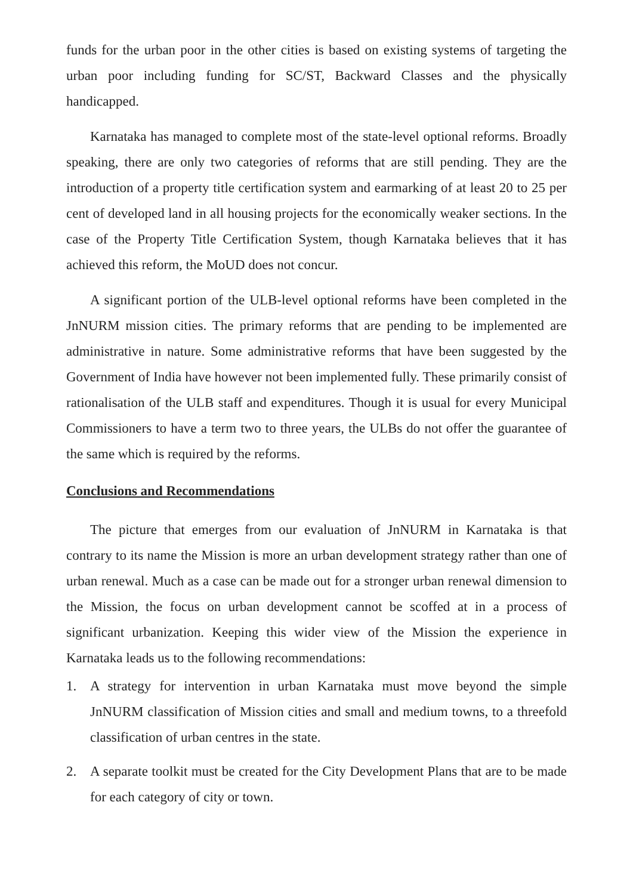funds for the urban poor in the other cities is based on existing systems of targeting the urban poor including funding for SC/ST, Backward Classes and the physically handicapped.
Karnataka has managed to complete most of the state-level optional reforms. Broadly speaking, there are only two categories of reforms that are still pending. They are the introduction of a property title certification system and earmarking of at least 20 to 25 per cent of developed land in all housing projects for the economically weaker sections. In the case of the Property Title Certification System, though Karnataka believes that it has achieved this reform, the MoUD does not concur.
A significant portion of the ULB-level optional reforms have been completed in the JnNURM mission cities. The primary reforms that are pending to be implemented are administrative in nature. Some administrative reforms that have been suggested by the Government of India have however not been implemented fully. These primarily consist of rationalisation of the ULB staff and expenditures. Though it is usual for every Municipal Commissioners to have a term two to three years, the ULBs do not offer the guarantee of the same which is required by the reforms.
Conclusions and Recommendations
The picture that emerges from our evaluation of JnNURM in Karnataka is that contrary to its name the Mission is more an urban development strategy rather than one of urban renewal. Much as a case can be made out for a stronger urban renewal dimension to the Mission, the focus on urban development cannot be scoffed at in a process of significant urbanization. Keeping this wider view of the Mission the experience in Karnataka leads us to the following recommendations:
1. A strategy for intervention in urban Karnataka must move beyond the simple JnNURM classification of Mission cities and small and medium towns, to a threefold classification of urban centres in the state.
2. A separate toolkit must be created for the City Development Plans that are to be made for each category of city or town.